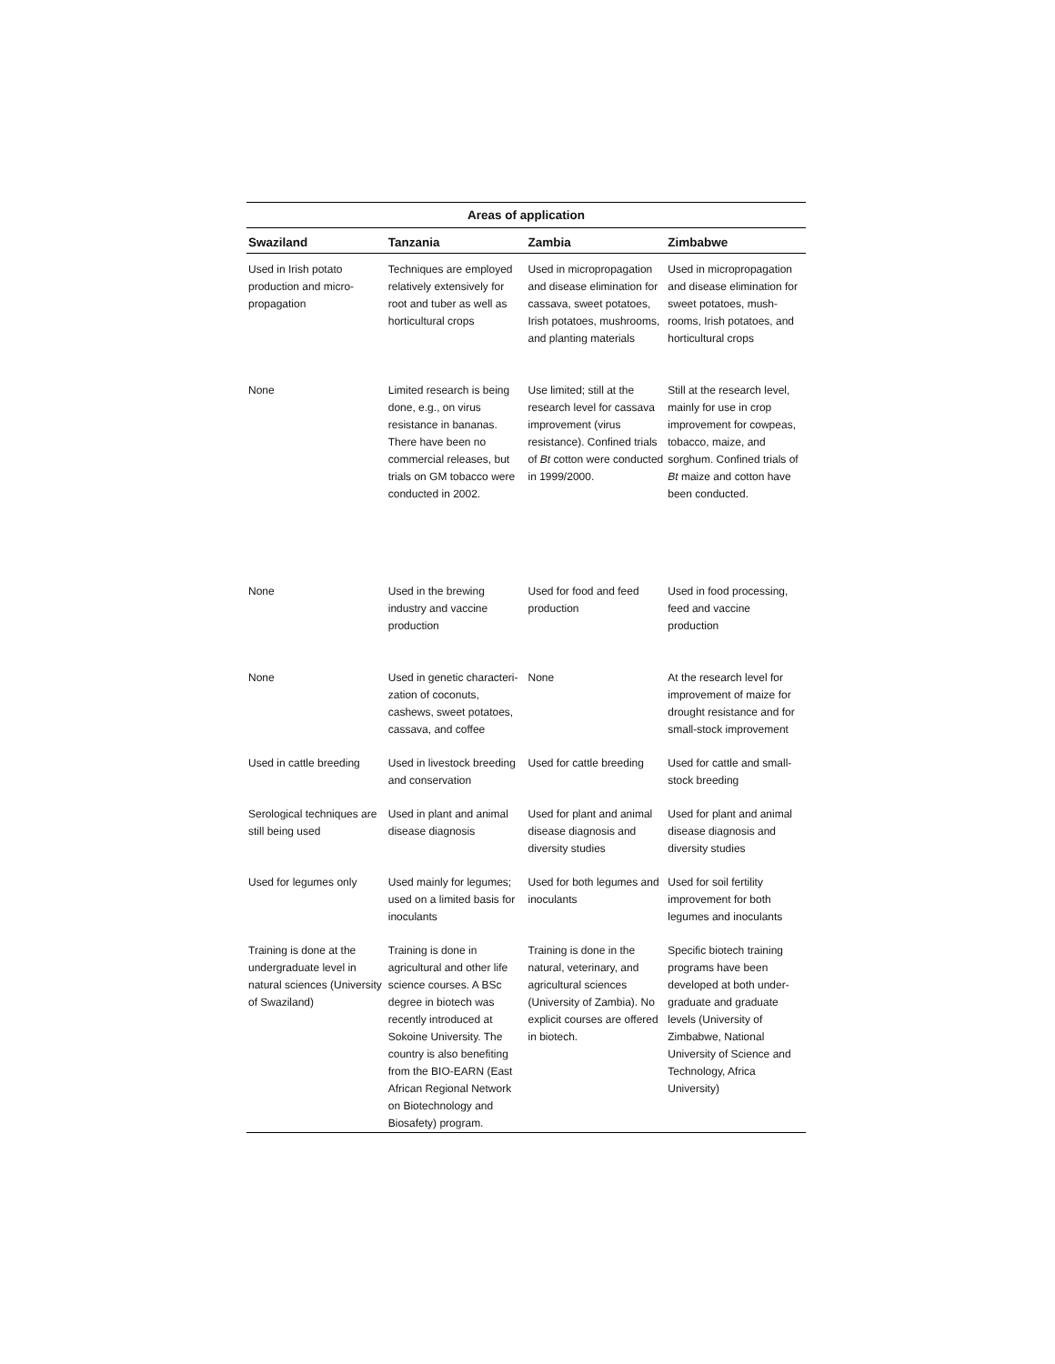| Areas of application | | | |
| --- | --- | --- | --- |
| Swaziland | Tanzania | Zambia | Zimbabwe |
| Used in Irish potato production and micro-propagation | Techniques are employed relatively extensively for root and tuber as well as horticultural crops | Used in micropropagation and disease elimination for cassava, sweet potatoes, Irish potatoes, mushrooms, and planting materials | Used in micropropagation and disease elimination for sweet potatoes, mush-rooms, Irish potatoes, and horticultural crops |
| None | Limited research is being done, e.g., on virus resistance in bananas. There have been no commercial releases, but trials on GM tobacco were conducted in 2002. | Use limited; still at the research level for cassava improvement (virus resistance). Confined trials of Bt cotton were conducted in 1999/2000. | Still at the research level, mainly for use in crop improvement for cowpeas, tobacco, maize, and sorghum. Confined trials of Bt maize and cotton have been conducted. |
| None | Used in the brewing industry and vaccine production | Used for food and feed production | Used in food processing, feed and vaccine production |
| None | Used in genetic characteri-zation of coconuts, cashews, sweet potatoes, cassava, and coffee | None | At the research level for improvement of maize for drought resistance and for small-stock improvement |
| Used in cattle breeding | Used in livestock breeding and conservation | Used for cattle breeding | Used for cattle and small-stock breeding |
| Serological techniques are still being used | Used in plant and animal disease diagnosis | Used for plant and animal disease diagnosis and diversity studies | Used for plant and animal disease diagnosis and diversity studies |
| Used for legumes only | Used mainly for legumes; used on a limited basis for inoculants | Used for both legumes and inoculants | Used for soil fertility improvement for both legumes and inoculants |
| Training is done at the undergraduate level in natural sciences (University of Swaziland) | Training is done in agricultural and other life science courses. A BSc degree in biotech was recently introduced at Sokoine University. The country is also benefiting from the BIO-EARN (East African Regional Network on Biotechnology and Biosafety) program. | Training is done in the natural, veterinary, and agricultural sciences (University of Zambia). No explicit courses are offered in biotech. | Specific biotech training programs have been developed at both under-graduate and graduate levels (University of Zimbabwe, National University of Science and Technology, Africa University) |